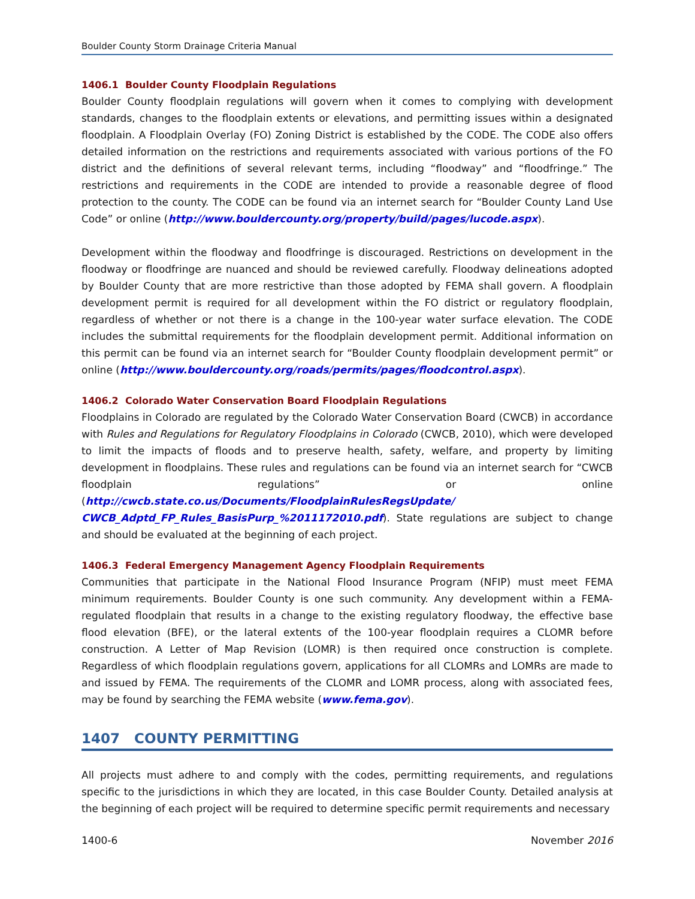Boulder County Storm Drainage Criteria Manual
1406.1 Boulder County Floodplain Regulations
Boulder County floodplain regulations will govern when it comes to complying with development standards, changes to the floodplain extents or elevations, and permitting issues within a designated floodplain. A Floodplain Overlay (FO) Zoning District is established by the CODE. The CODE also offers detailed information on the restrictions and requirements associated with various portions of the FO district and the definitions of several relevant terms, including “floodway” and “floodfringe.” The restrictions and requirements in the CODE are intended to provide a reasonable degree of flood protection to the county. The CODE can be found via an internet search for “Boulder County Land Use Code” or online (http://www.bouldercounty.org/property/build/pages/lucode.aspx).
Development within the floodway and floodfringe is discouraged. Restrictions on development in the floodway or floodfringe are nuanced and should be reviewed carefully. Floodway delineations adopted by Boulder County that are more restrictive than those adopted by FEMA shall govern. A floodplain development permit is required for all development within the FO district or regulatory floodplain, regardless of whether or not there is a change in the 100-year water surface elevation. The CODE includes the submittal requirements for the floodplain development permit. Additional information on this permit can be found via an internet search for “Boulder County floodplain development permit” or online (http://www.bouldercounty.org/roads/permits/pages/floodcontrol.aspx).
1406.2 Colorado Water Conservation Board Floodplain Regulations
Floodplains in Colorado are regulated by the Colorado Water Conservation Board (CWCB) in accordance with Rules and Regulations for Regulatory Floodplains in Colorado (CWCB, 2010), which were developed to limit the impacts of floods and to preserve health, safety, welfare, and property by limiting development in floodplains. These rules and regulations can be found via an internet search for “CWCB floodplain regulations” or online (http://cwcb.state.co.us/Documents/FloodplainRulesRegsUpdate/ CWCB_Adptd_FP_Rules_BasisPurp_%2011172010.pdf). State regulations are subject to change and should be evaluated at the beginning of each project.
1406.3 Federal Emergency Management Agency Floodplain Requirements
Communities that participate in the National Flood Insurance Program (NFIP) must meet FEMA minimum requirements. Boulder County is one such community. Any development within a FEMA-regulated floodplain that results in a change to the existing regulatory floodway, the effective base flood elevation (BFE), or the lateral extents of the 100-year floodplain requires a CLOMR before construction. A Letter of Map Revision (LOMR) is then required once construction is complete. Regardless of which floodplain regulations govern, applications for all CLOMRs and LOMRs are made to and issued by FEMA. The requirements of the CLOMR and LOMR process, along with associated fees, may be found by searching the FEMA website (www.fema.gov).
1407 COUNTY PERMITTING
All projects must adhere to and comply with the codes, permitting requirements, and regulations specific to the jurisdictions in which they are located, in this case Boulder County. Detailed analysis at the beginning of each project will be required to determine specific permit requirements and necessary
1400-6 November 2016